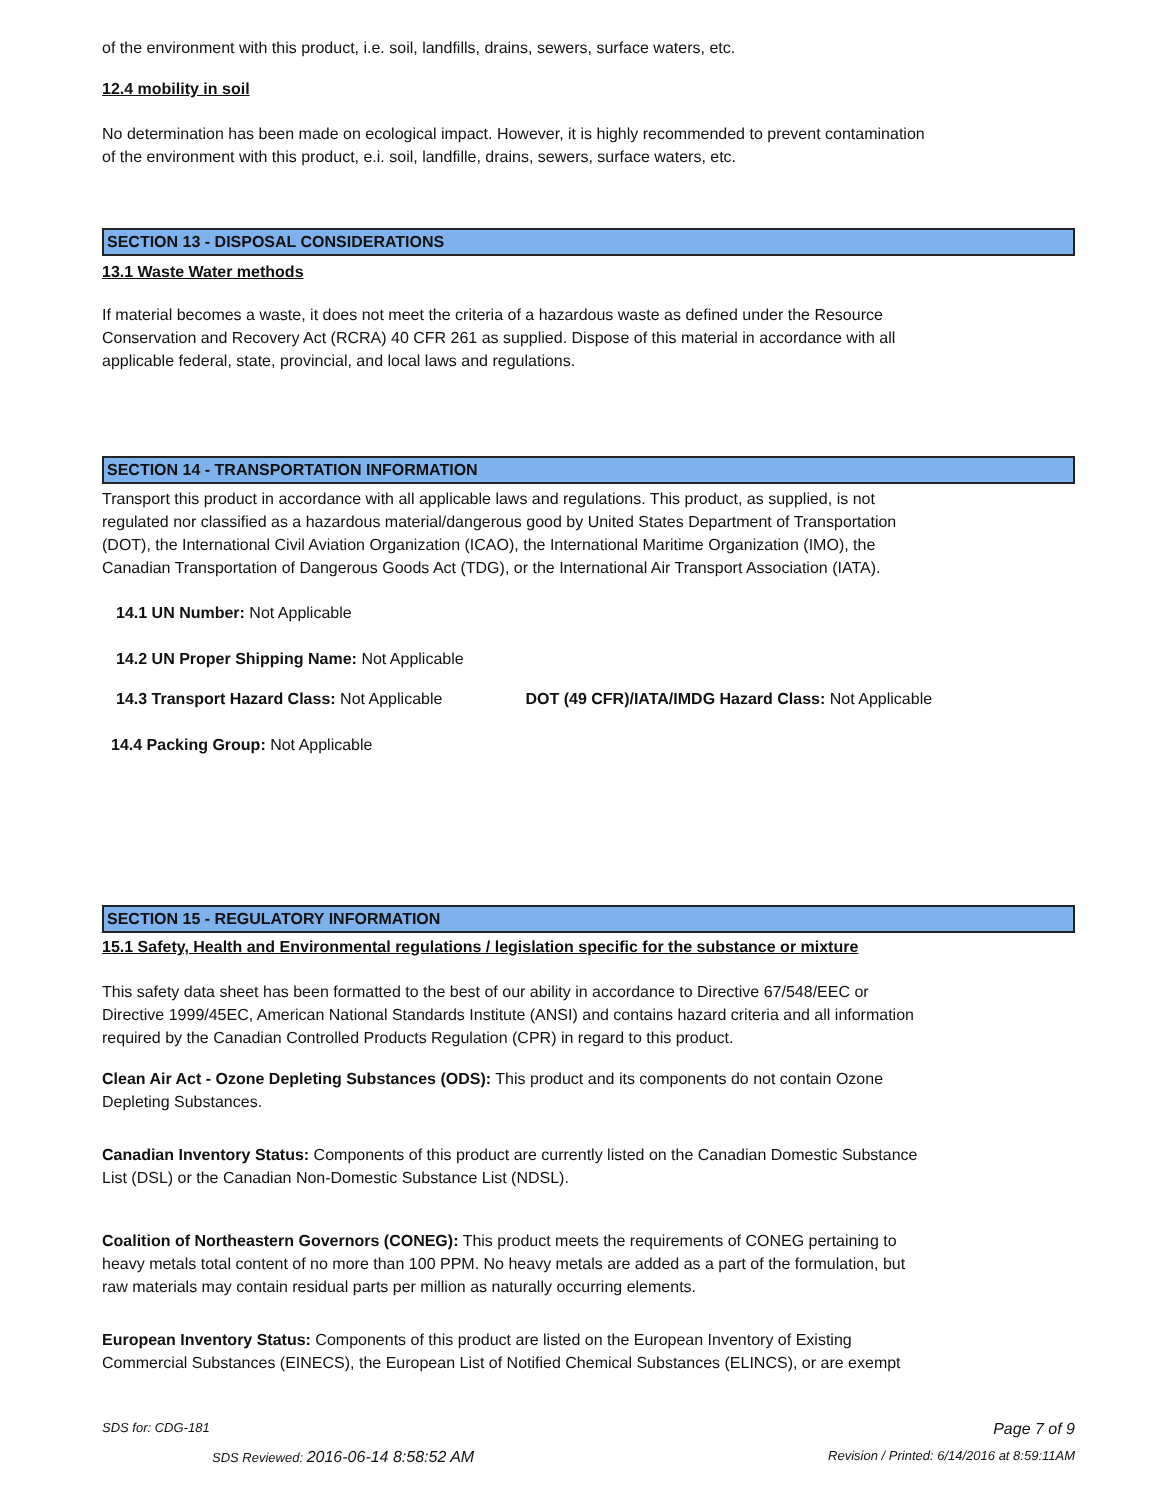of the environment with this product, i.e. soil, landfills, drains, sewers, surface waters, etc.
12.4 mobility in soil
No determination has been made on ecological impact. However, it is highly recommended to prevent contamination
of the environment with this product, e.i. soil, landfille, drains, sewers, surface waters, etc.
SECTION 13 - DISPOSAL CONSIDERATIONS
13.1 Waste Water methods
If material becomes a waste, it does not meet the criteria of a hazardous waste as defined under the Resource
Conservation and Recovery Act (RCRA) 40 CFR 261 as supplied. Dispose of this material in accordance with all
applicable federal, state, provincial, and local laws and regulations.
SECTION 14 - TRANSPORTATION INFORMATION
Transport this product in accordance with all applicable laws and regulations. This product, as supplied, is not
regulated nor classified as a hazardous material/dangerous good by United States Department of Transportation
(DOT), the International Civil Aviation Organization (ICAO), the International Maritime Organization (IMO), the
Canadian Transportation of Dangerous Goods Act (TDG), or the International Air Transport Association (IATA).
14.1 UN Number: Not Applicable
14.2 UN Proper Shipping Name: Not Applicable
14.3 Transport Hazard Class: Not Applicable DOT (49 CFR)/IATA/IMDG Hazard Class: Not Applicable
14.4 Packing Group: Not Applicable
SECTION 15 - REGULATORY INFORMATION
15.1 Safety, Health and Environmental regulations / legislation specific for the substance or mixture
This safety data sheet has been formatted to the best of our ability in accordance to Directive 67/548/EEC or
Directive 1999/45EC, American National Standards Institute (ANSI) and contains hazard criteria and all information
required by the Canadian Controlled Products Regulation (CPR) in regard to this product.
Clean Air Act - Ozone Depleting Substances (ODS): This product and its components do not contain Ozone
Depleting Substances.
Canadian Inventory Status: Components of this product are currently listed on the Canadian Domestic Substance
List (DSL) or the Canadian Non-Domestic Substance List (NDSL).
Coalition of Northeastern Governors (CONEG): This product meets the requirements of CONEG pertaining to
heavy metals total content of no more than 100 PPM. No heavy metals are added as a part of the formulation, but
raw materials may contain residual parts per million as naturally occurring elements.
European Inventory Status: Components of this product are listed on the European Inventory of Existing
Commercial Substances (EINECS), the European List of Notified Chemical Substances (ELINCS), or are exempt
SDS for: CDG-181 Page 7 of 9
SDS Reviewed: 2016-06-14 8:58:52 AM Revision / Printed: 6/14/2016 at 8:59:11AM